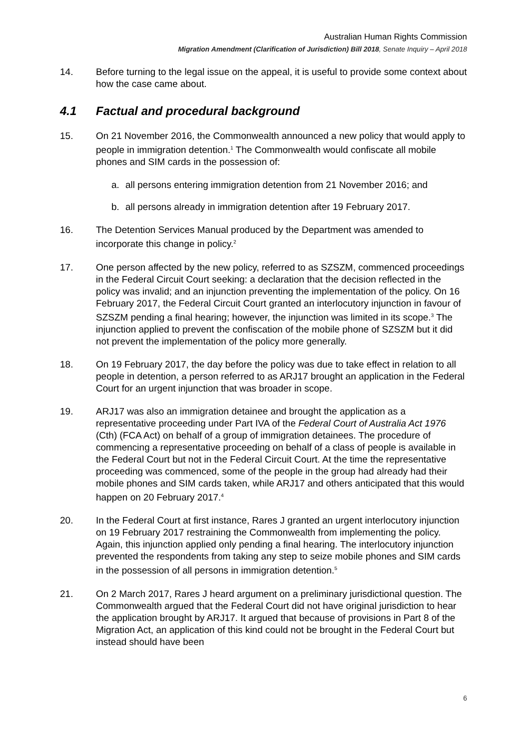Australian Human Rights Commission
Migration Amendment (Clarification of Jurisdiction) Bill 2018, Senate Inquiry – April 2018
14. Before turning to the legal issue on the appeal, it is useful to provide some context about how the case came about.
4.1 Factual and procedural background
15. On 21 November 2016, the Commonwealth announced a new policy that would apply to people in immigration detention.<sup>1</sup> The Commonwealth would confiscate all mobile phones and SIM cards in the possession of:
a. all persons entering immigration detention from 21 November 2016; and
b. all persons already in immigration detention after 19 February 2017.
16. The Detention Services Manual produced by the Department was amended to incorporate this change in policy.<sup>2</sup>
17. One person affected by the new policy, referred to as SZSZM, commenced proceedings in the Federal Circuit Court seeking: a declaration that the decision reflected in the policy was invalid; and an injunction preventing the implementation of the policy. On 16 February 2017, the Federal Circuit Court granted an interlocutory injunction in favour of SZSZM pending a final hearing; however, the injunction was limited in its scope.<sup>3</sup> The injunction applied to prevent the confiscation of the mobile phone of SZSZM but it did not prevent the implementation of the policy more generally.
18. On 19 February 2017, the day before the policy was due to take effect in relation to all people in detention, a person referred to as ARJ17 brought an application in the Federal Court for an urgent injunction that was broader in scope.
19. ARJ17 was also an immigration detainee and brought the application as a representative proceeding under Part IVA of the Federal Court of Australia Act 1976 (Cth) (FCA Act) on behalf of a group of immigration detainees. The procedure of commencing a representative proceeding on behalf of a class of people is available in the Federal Court but not in the Federal Circuit Court. At the time the representative proceeding was commenced, some of the people in the group had already had their mobile phones and SIM cards taken, while ARJ17 and others anticipated that this would happen on 20 February 2017.<sup>4</sup>
20. In the Federal Court at first instance, Rares J granted an urgent interlocutory injunction on 19 February 2017 restraining the Commonwealth from implementing the policy. Again, this injunction applied only pending a final hearing. The interlocutory injunction prevented the respondents from taking any step to seize mobile phones and SIM cards in the possession of all persons in immigration detention.<sup>5</sup>
21. On 2 March 2017, Rares J heard argument on a preliminary jurisdictional question. The Commonwealth argued that the Federal Court did not have original jurisdiction to hear the application brought by ARJ17. It argued that because of provisions in Part 8 of the Migration Act, an application of this kind could not be brought in the Federal Court but instead should have been
6